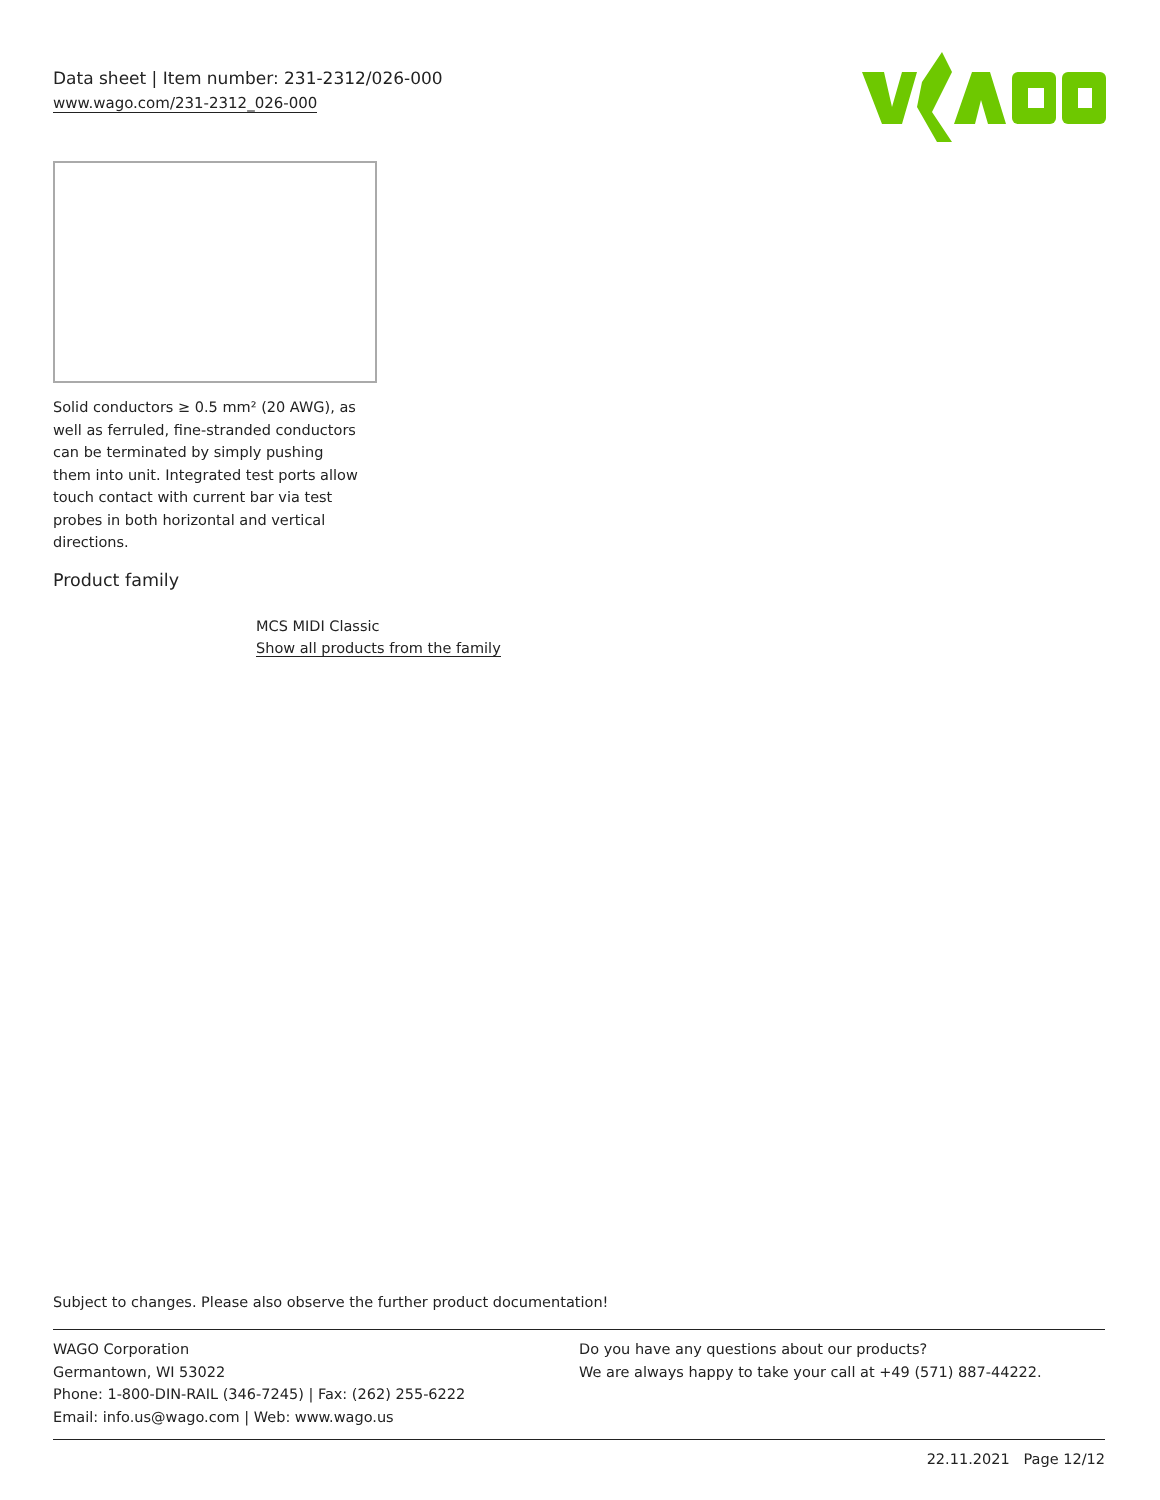Data sheet | Item number: 231-2312/026-000
www.wago.com/231-2312_026-000
Solid conductors ≥ 0.5 mm² (20 AWG), as well as ferruled, fine-stranded conductors can be terminated by simply pushing them into unit. Integrated test ports allow touch contact with current bar via test probes in both horizontal and vertical directions.
Product family
MCS MIDI Classic
Show all products from the family
Subject to changes. Please also observe the further product documentation!
WAGO Corporation
Germantown, WI 53022
Phone: 1-800-DIN-RAIL (346-7245) | Fax: (262) 255-6222
Email: info.us@wago.com | Web: www.wago.us
Do you have any questions about our products?
We are always happy to take your call at +49 (571) 887-44222.
22.11.2021 Page 12/12